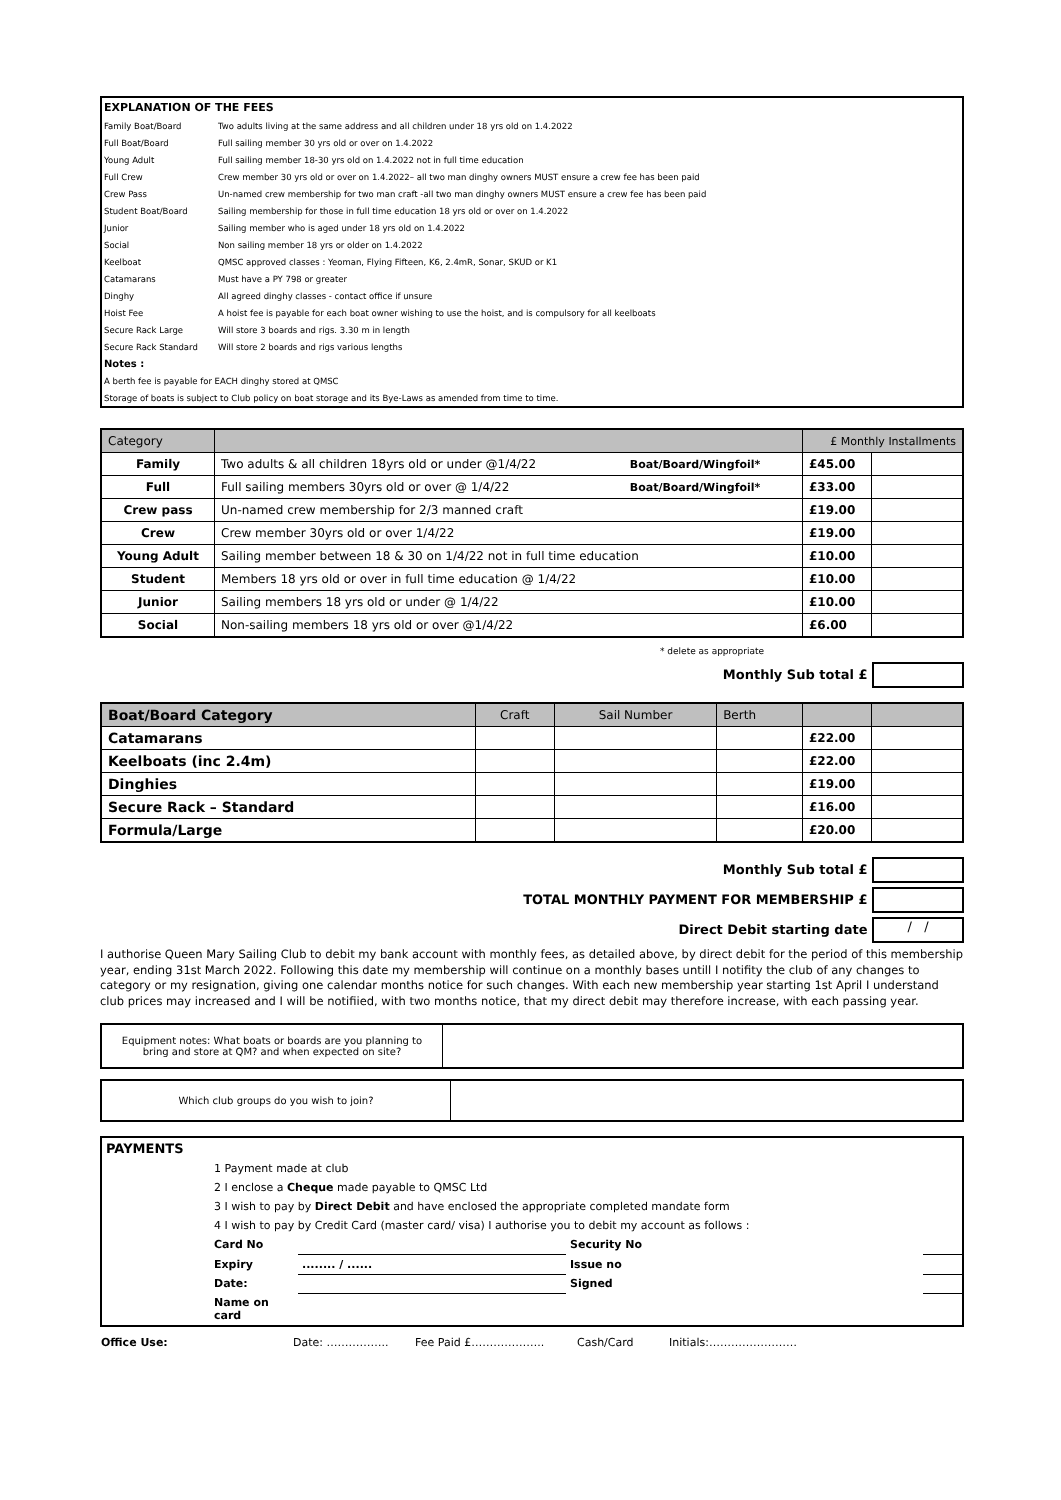| EXPLANATION OF THE FEES | |
| Family Boat/Board | Two adults living at the same address and all children under 18 yrs old on 1.4.2022 |
| Full Boat/Board | Full sailing member 30 yrs old or over on 1.4.2022 |
| Young Adult | Full sailing member 18-30 yrs old on 1.4.2022 not in full time education |
| Full Crew | Crew member 30 yrs old or over on 1.4.2022– all two man dinghy owners MUST ensure a crew fee has been paid |
| Crew Pass | Un-named crew membership for two man craft -all two man dinghy owners MUST ensure a crew fee has been paid |
| Student Boat/Board | Sailing membership for those in full time education 18 yrs old or over on 1.4.2022 |
| Junior | Sailing member who is aged under 18 yrs old on 1.4.2022 |
| Social | Non sailing member 18 yrs or older on 1.4.2022 |
| Keelboat | QMSC approved classes : Yeoman, Flying Fifteen, K6, 2.4mR, Sonar, SKUD or K1 |
| Catamarans | Must have a PY 798 or greater |
| Dinghy | All agreed dinghy classes - contact office if unsure |
| Hoist Fee | A hoist fee is payable for each boat owner wishing to use the hoist, and is compulsory for all keelboats |
| Secure Rack Large | Will store 3 boards and rigs. 3.30 m in length |
| Secure Rack Standard | Will store 2 boards and rigs various lengths |
| Notes : | |
| A berth fee is payable for EACH dinghy stored at QMSC | |
| Storage of boats is subject to Club policy on boat storage and its Bye-Laws as amended from time to time. | |
| Category | | | £ Monthly Installments | |
| --- | --- | --- | --- | --- |
| Family | Two adults & all children 18yrs old or under @1/4/22 | Boat/Board/Wingfoil* | £45.00 | |
| Full | Full sailing members 30yrs old or over @ 1/4/22 | Boat/Board/Wingfoil* | £33.00 | |
| Crew pass | Un-named crew membership for 2/3 manned craft | | £19.00 | |
| Crew | Crew member 30yrs old or over 1/4/22 | | £19.00 | |
| Young Adult | Sailing member between 18 & 30 on 1/4/22 not in full time education | | £10.00 | |
| Student | Members 18 yrs old or over in full time education @ 1/4/22 | | £10.00 | |
| Junior | Sailing members 18 yrs old or under @ 1/4/22 | | £10.00 | |
| Social | Non-sailing members 18 yrs old or over @1/4/22 | | £6.00 | |
* delete as appropriate
Monthly Sub total £
| Boat/Board Category | Craft | Sail Number | Berth | | |
| --- | --- | --- | --- | --- | --- |
| Catamarans | | | | £22.00 | |
| Keelboats (inc 2.4m) | | | | £22.00 | |
| Dinghies | | | | £19.00 | |
| Secure Rack – Standard | | | | £16.00 | |
| Formula/Large | | | | £20.00 | |
Monthly Sub total £
TOTAL MONTHLY PAYMENT FOR MEMBERSHIP £
Direct Debit starting date / /
I authorise Queen Mary Sailing Club to debit my bank account with monthly fees, as detailed above, by direct debit for the period of this membership year, ending 31st March 2022. Following this date my membership will continue on a monthly bases untill I notifity the club of any changes to category or my resignation, giving one calendar months notice for such changes. With each new membership year starting 1st April I understand club prices may increased and I will be notifiied, with two months notice, that my direct debit may therefore increase, with each passing year.
| Equipment notes: What boats or boards are you planning to bring and store at QM? and when expected on site? | |
| Which club groups do you wish to join? | |
| PAYMENTS | | | | |
| | 1 Payment made at club | | | |
| | 2 I enclose a Cheque made payable to QMSC Ltd | | | |
| | 3 I wish to pay by Direct Debit and have enclosed the appropriate completed mandate form | | | |
| | 4 I wish to pay by Credit Card (master card/ visa) I authorise you to debit my account as follows : | | | |
| | Card No | | Security No | |
| | Expiry | ........ / ...... | Issue no | |
| | Date: | | Signed | |
| | Name on card | | | |
| Office Use: | Date: …………….. | Fee Paid £……………….. | Cash/Card | Initials:…………………… |